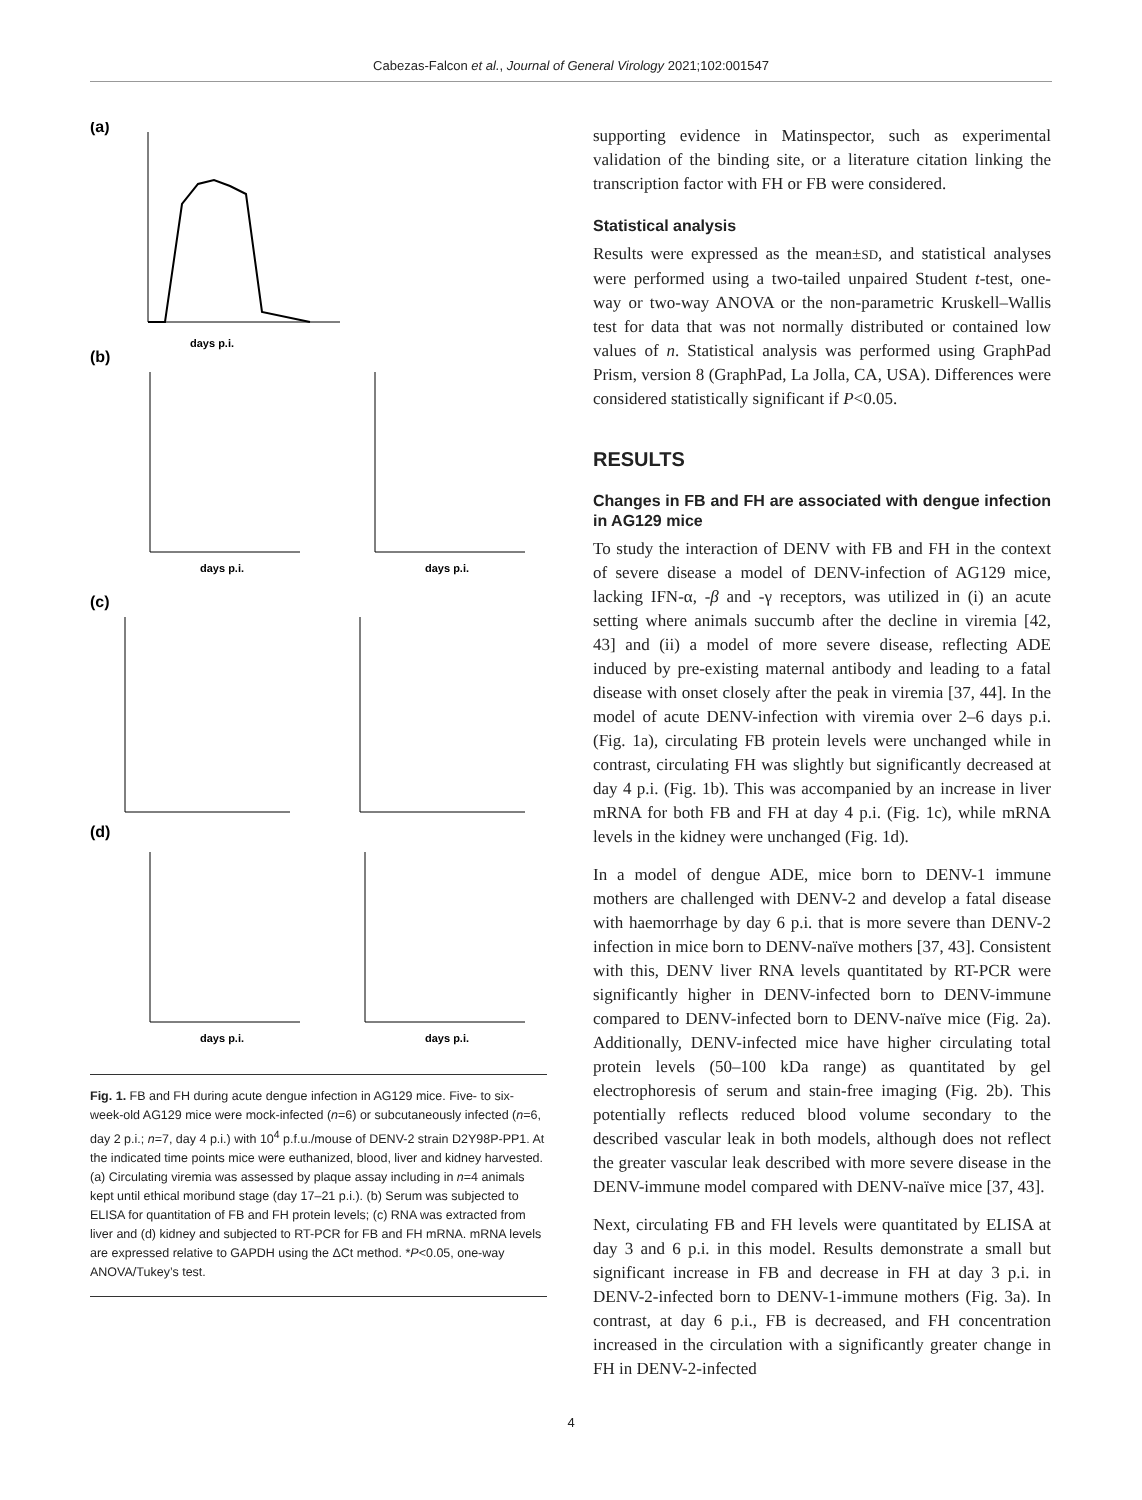Cabezas-Falcon et al., Journal of General Virology 2021;102:001547
(a)
days p.i.
(b)
days p.i.
days p.i.
(c)
(d)
days p.i.
days p.i.
Fig. 1. FB and FH during acute dengue infection in AG129 mice. Five- to six-week-old AG129 mice were mock-infected (n=6) or subcutaneously infected (n=6, day 2 p.i.; n=7, day 4 p.i.) with 10<sup>4</sup> p.f.u./mouse of DENV-2 strain D2Y98P-PP1. At the indicated time points mice were euthanized, blood, liver and kidney harvested. (a) Circulating viremia was assessed by plaque assay including in n=4 animals kept until ethical moribund stage (day 17–21 p.i.). (b) Serum was subjected to ELISA for quantitation of FB and FH protein levels; (c) RNA was extracted from liver and (d) kidney and subjected to RT-PCR for FB and FH mRNA. mRNA levels are expressed relative to GAPDH using the ΔCt method. *P<0.05, one-way ANOVA/Tukey’s test.
supporting evidence in Matinspector, such as experimental validation of the binding site, or a literature citation linking the transcription factor with FH or FB were considered.
Statistical analysis
Results were expressed as the mean±SD, and statistical analyses were performed using a two-tailed unpaired Student t-test, one-way or two-way ANOVA or the non-parametric Kruskell–Wallis test for data that was not normally distributed or contained low values of n. Statistical analysis was performed using GraphPad Prism, version 8 (GraphPad, La Jolla, CA, USA). Differences were considered statistically significant if P<0.05.
RESULTS
Changes in FB and FH are associated with dengue infection in AG129 mice
To study the interaction of DENV with FB and FH in the context of severe disease a model of DENV-infection of AG129 mice, lacking IFN-α, -β and -γ receptors, was utilized in (i) an acute setting where animals succumb after the decline in viremia [42, 43] and (ii) a model of more severe disease, reflecting ADE induced by pre-existing maternal antibody and leading to a fatal disease with onset closely after the peak in viremia [37, 44]. In the model of acute DENV-infection with viremia over 2–6 days p.i. (Fig. 1a), circulating FB protein levels were unchanged while in contrast, circulating FH was slightly but significantly decreased at day 4 p.i. (Fig. 1b). This was accompanied by an increase in liver mRNA for both FB and FH at day 4 p.i. (Fig. 1c), while mRNA levels in the kidney were unchanged (Fig. 1d).
In a model of dengue ADE, mice born to DENV-1 immune mothers are challenged with DENV-2 and develop a fatal disease with haemorrhage by day 6 p.i. that is more severe than DENV-2 infection in mice born to DENV-naïve mothers [37, 43]. Consistent with this, DENV liver RNA levels quantitated by RT-PCR were significantly higher in DENV-infected born to DENV-immune compared to DENV-infected born to DENV-naïve mice (Fig. 2a). Additionally, DENV-infected mice have higher circulating total protein levels (50–100 kDa range) as quantitated by gel electrophoresis of serum and stain-free imaging (Fig. 2b). This potentially reflects reduced blood volume secondary to the described vascular leak in both models, although does not reflect the greater vascular leak described with more severe disease in the DENV-immune model compared with DENV-naïve mice [37, 43].
Next, circulating FB and FH levels were quantitated by ELISA at day 3 and 6 p.i. in this model. Results demonstrate a small but significant increase in FB and decrease in FH at day 3 p.i. in DENV-2-infected born to DENV-1-immune mothers (Fig. 3a). In contrast, at day 6 p.i., FB is decreased, and FH concentration increased in the circulation with a significantly greater change in FH in DENV-2-infected
4